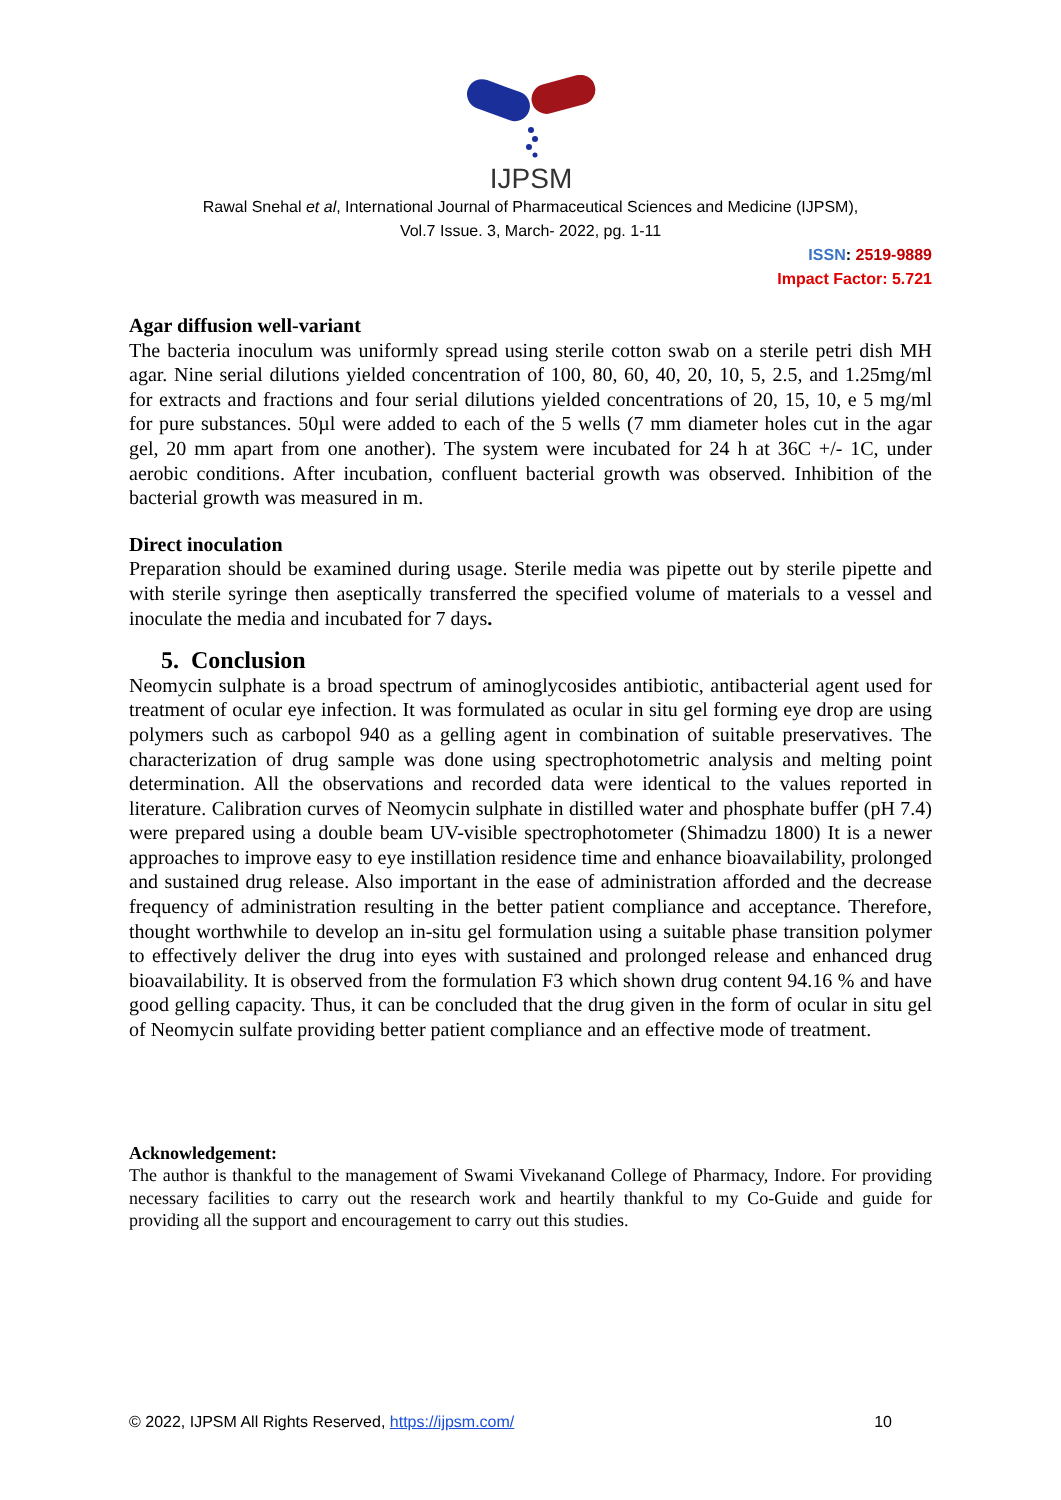IJPSM
Rawal Snehal et al, International Journal of Pharmaceutical Sciences and Medicine (IJPSM),
Vol.7 Issue. 3, March- 2022, pg. 1-11
ISSN: 2519-9889
Impact Factor: 5.721
Agar diffusion well-variant
The bacteria inoculum was uniformly spread using sterile cotton swab on a sterile petri dish MH agar. Nine serial dilutions yielded concentration of 100, 80, 60, 40, 20, 10, 5, 2.5, and 1.25mg/ml for extracts and fractions and four serial dilutions yielded concentrations of 20, 15, 10, e 5 mg/ml for pure substances. 50µl were added to each of the 5 wells (7 mm diameter holes cut in the agar gel, 20 mm apart from one another). The system were incubated for 24 h at 36C +/- 1C, under aerobic conditions. After incubation, confluent bacterial growth was observed. Inhibition of the bacterial growth was measured in m.
Direct inoculation
Preparation should be examined during usage. Sterile media was pipette out by sterile pipette and with sterile syringe then aseptically transferred the specified volume of materials to a vessel and inoculate the media and incubated for 7 days.
5. Conclusion
Neomycin sulphate is a broad spectrum of aminoglycosides antibiotic, antibacterial agent used for treatment of ocular eye infection. It was formulated as ocular in situ gel forming eye drop are using polymers such as carbopol 940 as a gelling agent in combination of suitable preservatives. The characterization of drug sample was done using spectrophotometric analysis and melting point determination. All the observations and recorded data were identical to the values reported in literature. Calibration curves of Neomycin sulphate in distilled water and phosphate buffer (pH 7.4) were prepared using a double beam UV-visible spectrophotometer (Shimadzu 1800) It is a newer approaches to improve easy to eye instillation residence time and enhance bioavailability, prolonged and sustained drug release. Also important in the ease of administration afforded and the decrease frequency of administration resulting in the better patient compliance and acceptance. Therefore, thought worthwhile to develop an in-situ gel formulation using a suitable phase transition polymer to effectively deliver the drug into eyes with sustained and prolonged release and enhanced drug bioavailability. It is observed from the formulation F3 which shown drug content 94.16 % and have good gelling capacity. Thus, it can be concluded that the drug given in the form of ocular in situ gel of Neomycin sulfate providing better patient compliance and an effective mode of treatment.
Acknowledgement:
The author is thankful to the management of Swami Vivekanand College of Pharmacy, Indore. For providing necessary facilities to carry out the research work and heartily thankful to my Co-Guide and guide for providing all the support and encouragement to carry out this studies.
© 2022, IJPSM All Rights Reserved, https://ijpsm.com/ 10